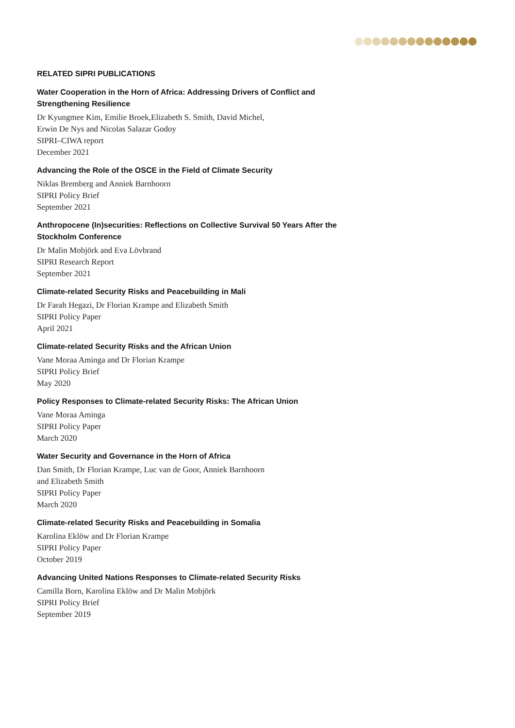RELATED SIPRI PUBLICATIONS
Water Cooperation in the Horn of Africa: Addressing Drivers of Conflict and Strengthening Resilience
Dr Kyungmee Kim, Emilie Broek,Elizabeth S. Smith, David Michel,
Erwin De Nys and Nicolas Salazar Godoy
SIPRI–CIWA report
December 2021
Advancing the Role of the OSCE in the Field of Climate Security
Niklas Bremberg and Anniek Barnhoorn
SIPRI Policy Brief
September 2021
Anthropocene (In)securities: Reflections on Collective Survival 50 Years After the Stockholm Conference
Dr Malin Mobjörk and Eva Lövbrand
SIPRI Research Report
September 2021
Climate-related Security Risks and Peacebuilding in Mali
Dr Farah Hegazi, Dr Florian Krampe and Elizabeth Smith
SIPRI Policy Paper
April 2021
Climate-related Security Risks and the African Union
Vane Moraa Aminga and Dr Florian Krampe
SIPRI Policy Brief
May 2020
Policy Responses to Climate-related Security Risks: The African Union
Vane Moraa Aminga
SIPRI Policy Paper
March 2020
Water Security and Governance in the Horn of Africa
Dan Smith, Dr Florian Krampe, Luc van de Goor, Anniek Barnhoorn
and Elizabeth Smith
SIPRI Policy Paper
March 2020
Climate-related Security Risks and Peacebuilding in Somalia
Karolina Eklöw and Dr Florian Krampe
SIPRI Policy Paper
October 2019
Advancing United Nations Responses to Climate-related Security Risks
Camilla Born, Karolina Eklöw and Dr Malin Mobjörk
SIPRI Policy Brief
September 2019